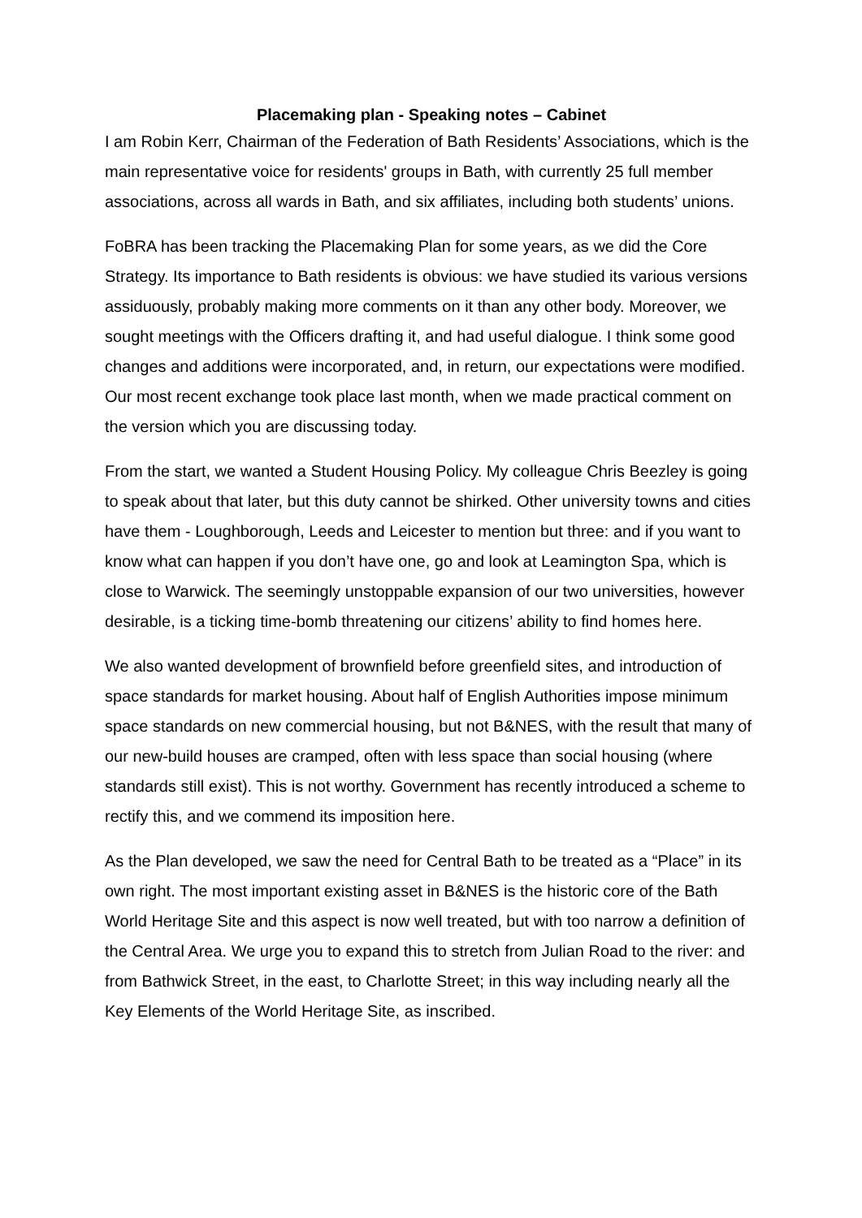Placemaking plan - Speaking notes – Cabinet
I am Robin Kerr, Chairman of the Federation of Bath Residents’ Associations, which is the main representative voice for residents' groups in Bath, with currently 25 full member associations, across all wards in Bath, and six affiliates, including both students’ unions.
FoBRA has been tracking the Placemaking Plan for some years, as we did the Core Strategy. Its importance to Bath residents is obvious: we have studied its various versions assiduously, probably making more comments on it than any other body. Moreover, we sought meetings with the Officers drafting it, and had useful dialogue. I think some good changes and additions were incorporated, and, in return, our expectations were modified. Our most recent exchange took place last month, when we made practical comment on the version which you are discussing today.
From the start, we wanted a Student Housing Policy. My colleague Chris Beezley is going to speak about that later, but this duty cannot be shirked. Other university towns and cities have them - Loughborough, Leeds and Leicester to mention but three: and if you want to know what can happen if you don’t have one, go and look at Leamington Spa, which is close to Warwick. The seemingly unstoppable expansion of our two universities, however desirable, is a ticking time-bomb threatening our citizens’ ability to find homes here.
We also wanted development of brownfield before greenfield sites, and introduction of space standards for market housing. About half of English Authorities impose minimum space standards on new commercial housing, but not B&NES, with the result that many of our new-build houses are cramped, often with less space than social housing (where standards still exist). This is not worthy. Government has recently introduced a scheme to rectify this, and we commend its imposition here.
As the Plan developed, we saw the need for Central Bath to be treated as a “Place” in its own right. The most important existing asset in B&NES is the historic core of the Bath World Heritage Site and this aspect is now well treated, but with too narrow a definition of the Central Area. We urge you to expand this to stretch from Julian Road to the river: and from Bathwick Street, in the east, to Charlotte Street; in this way including nearly all the Key Elements of the World Heritage Site, as inscribed.